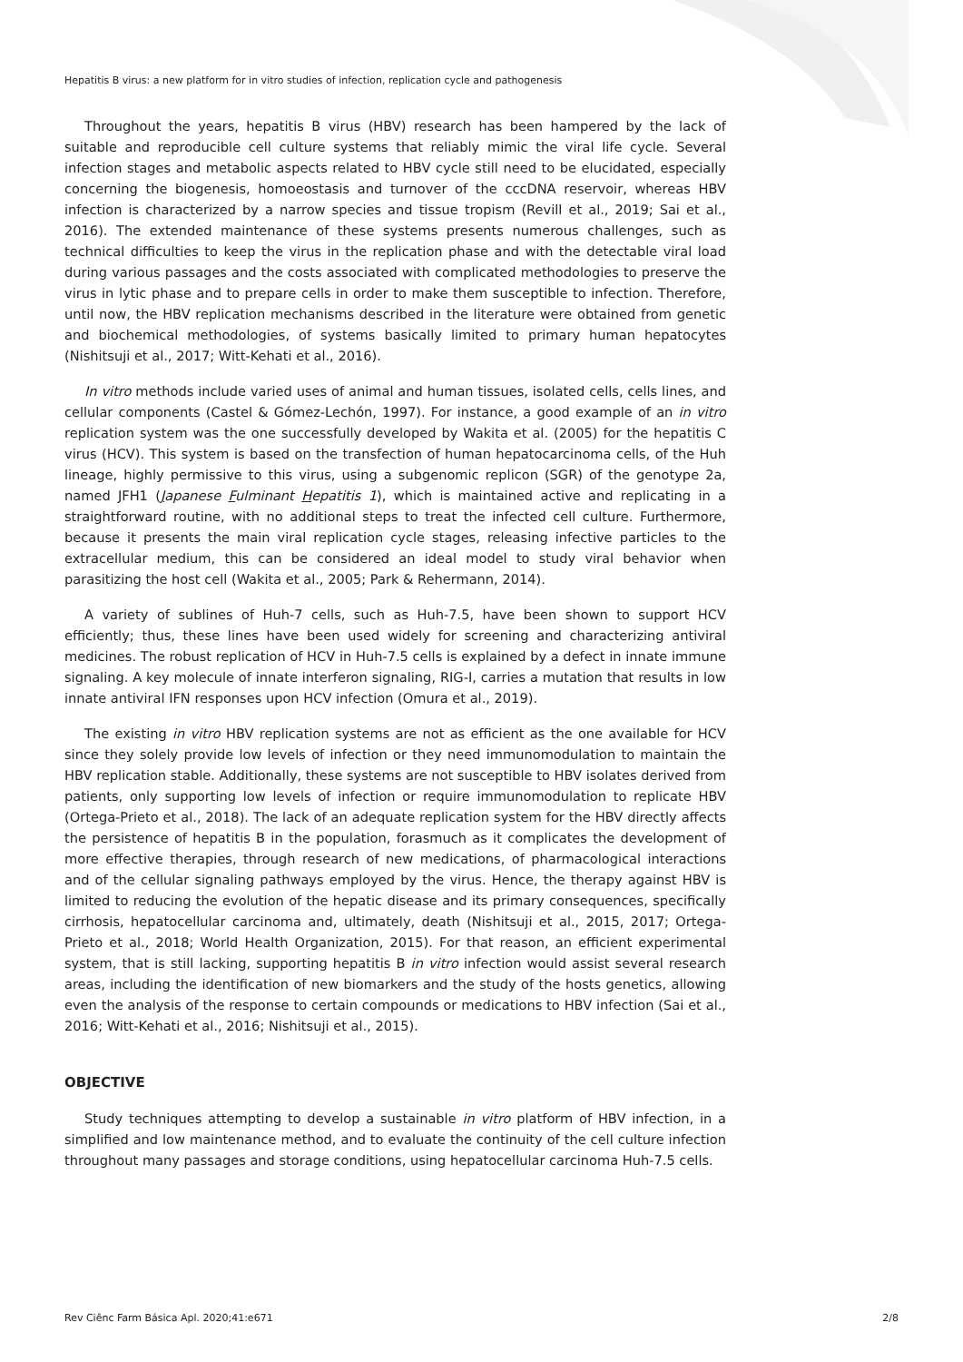Hepatitis B virus: a new platform for in vitro studies of infection, replication cycle and pathogenesis
Throughout the years, hepatitis B virus (HBV) research has been hampered by the lack of suitable and reproducible cell culture systems that reliably mimic the viral life cycle. Several infection stages and metabolic aspects related to HBV cycle still need to be elucidated, especially concerning the biogenesis, homoeostasis and turnover of the cccDNA reservoir, whereas HBV infection is characterized by a narrow species and tissue tropism (Revill et al., 2019; Sai et al., 2016). The extended maintenance of these systems presents numerous challenges, such as technical difficulties to keep the virus in the replication phase and with the detectable viral load during various passages and the costs associated with complicated methodologies to preserve the virus in lytic phase and to prepare cells in order to make them susceptible to infection. Therefore, until now, the HBV replication mechanisms described in the literature were obtained from genetic and biochemical methodologies, of systems basically limited to primary human hepatocytes (Nishitsuji et al., 2017; Witt-Kehati et al., 2016).
In vitro methods include varied uses of animal and human tissues, isolated cells, cells lines, and cellular components (Castel & Gómez-Lechón, 1997). For instance, a good example of an in vitro replication system was the one successfully developed by Wakita et al. (2005) for the hepatitis C virus (HCV). This system is based on the transfection of human hepatocarcinoma cells, of the Huh lineage, highly permissive to this virus, using a subgenomic replicon (SGR) of the genotype 2a, named JFH1 (Japanese Fulminant Hepatitis 1), which is maintained active and replicating in a straightforward routine, with no additional steps to treat the infected cell culture. Furthermore, because it presents the main viral replication cycle stages, releasing infective particles to the extracellular medium, this can be considered an ideal model to study viral behavior when parasitizing the host cell (Wakita et al., 2005; Park & Rehermann, 2014).
A variety of sublines of Huh-7 cells, such as Huh-7.5, have been shown to support HCV efficiently; thus, these lines have been used widely for screening and characterizing antiviral medicines. The robust replication of HCV in Huh-7.5 cells is explained by a defect in innate immune signaling. A key molecule of innate interferon signaling, RIG-I, carries a mutation that results in low innate antiviral IFN responses upon HCV infection (Omura et al., 2019).
The existing in vitro HBV replication systems are not as efficient as the one available for HCV since they solely provide low levels of infection or they need immunomodulation to maintain the HBV replication stable. Additionally, these systems are not susceptible to HBV isolates derived from patients, only supporting low levels of infection or require immunomodulation to replicate HBV (Ortega-Prieto et al., 2018). The lack of an adequate replication system for the HBV directly affects the persistence of hepatitis B in the population, forasmuch as it complicates the development of more effective therapies, through research of new medications, of pharmacological interactions and of the cellular signaling pathways employed by the virus. Hence, the therapy against HBV is limited to reducing the evolution of the hepatic disease and its primary consequences, specifically cirrhosis, hepatocellular carcinoma and, ultimately, death (Nishitsuji et al., 2015, 2017; Ortega-Prieto et al., 2018; World Health Organization, 2015). For that reason, an efficient experimental system, that is still lacking, supporting hepatitis B in vitro infection would assist several research areas, including the identification of new biomarkers and the study of the hosts genetics, allowing even the analysis of the response to certain compounds or medications to HBV infection (Sai et al., 2016; Witt-Kehati et al., 2016; Nishitsuji et al., 2015).
OBJECTIVE
Study techniques attempting to develop a sustainable in vitro platform of HBV infection, in a simplified and low maintenance method, and to evaluate the continuity of the cell culture infection throughout many passages and storage conditions, using hepatocellular carcinoma Huh-7.5 cells.
Rev Ciênc Farm Básica Apl. 2020;41:e671 2/8